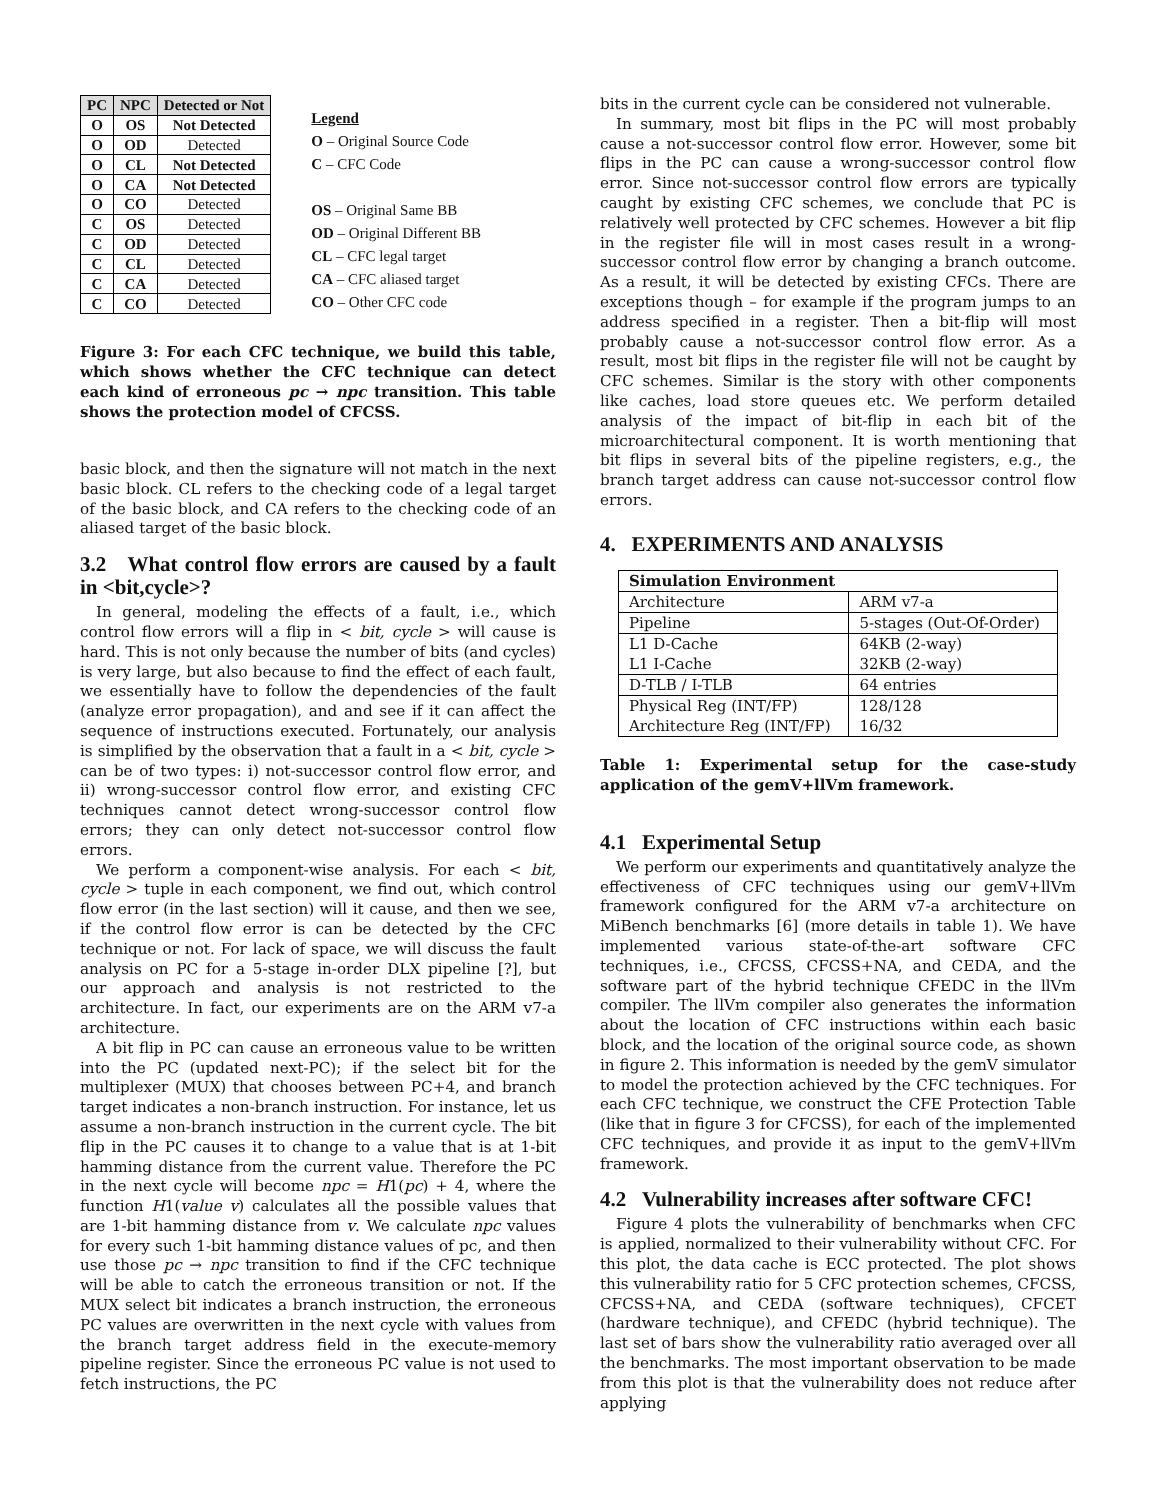| PC | NPC | Detected or Not |
| --- | --- | --- |
| O | OS | Not Detected |
| O | OD | Detected |
| O | CL | Not Detected |
| O | CA | Not Detected |
| O | CO | Detected |
| C | OS | Detected |
| C | OD | Detected |
| C | CL | Detected |
| C | CA | Detected |
| C | CO | Detected |
Legend
O – Original Source Code
C – CFC Code
OS – Original Same BB
OD – Original Different BB
CL – CFC legal target
CA – CFC aliased target
CO – Other CFC code
Figure 3: For each CFC technique, we build this table, which shows whether the CFC technique can detect each kind of erroneous pc → npc transition. This table shows the protection model of CFCSS.
basic block, and then the signature will not match in the next basic block. CL refers to the checking code of a legal target of the basic block, and CA refers to the checking code of an aliased target of the basic block.
3.2 What control flow errors are caused by a fault in <bit,cycle>?
In general, modeling the effects of a fault, i.e., which control flow errors will a flip in < bit, cycle > will cause is hard. This is not only because the number of bits (and cycles) is very large, but also because to find the effect of each fault, we essentially have to follow the dependencies of the fault (analyze error propagation), and and see if it can affect the sequence of instructions executed. Fortunately, our analysis is simplified by the observation that a fault in a < bit, cycle > can be of two types: i) not-successor control flow error, and ii) wrong-successor control flow error, and existing CFC techniques cannot detect wrong-successor control flow errors; they can only detect not-successor control flow errors.
We perform a component-wise analysis. For each < bit, cycle > tuple in each component, we find out, which control flow error (in the last section) will it cause, and then we see, if the control flow error is can be detected by the CFC technique or not. For lack of space, we will discuss the fault analysis on PC for a 5-stage in-order DLX pipeline [?], but our approach and analysis is not restricted to the architecture. In fact, our experiments are on the ARM v7-a architecture.
A bit flip in PC can cause an erroneous value to be written into the PC (updated next-PC); if the select bit for the multiplexer (MUX) that chooses between PC+4, and branch target indicates a non-branch instruction. For instance, let us assume a non-branch instruction in the current cycle. The bit flip in the PC causes it to change to a value that is at 1-bit hamming distance from the current value. Therefore the PC in the next cycle will become npc = H1(pc) + 4, where the function H1(value v) calculates all the possible values that are 1-bit hamming distance from v. We calculate npc values for every such 1-bit hamming distance values of pc, and then use those pc → npc transition to find if the CFC technique will be able to catch the erroneous transition or not. If the MUX select bit indicates a branch instruction, the erroneous PC values are overwritten in the next cycle with values from the branch target address field in the execute-memory pipeline register. Since the erroneous PC value is not used to fetch instructions, the PC
bits in the current cycle can be considered not vulnerable.
In summary, most bit flips in the PC will most probably cause a not-successor control flow error. However, some bit flips in the PC can cause a wrong-successor control flow error. Since not-successor control flow errors are typically caught by existing CFC schemes, we conclude that PC is relatively well protected by CFC schemes. However a bit flip in the register file will in most cases result in a wrong-successor control flow error by changing a branch outcome. As a result, it will be detected by existing CFCs. There are exceptions though – for example if the program jumps to an address specified in a register. Then a bit-flip will most probably cause a not-successor control flow error. As a result, most bit flips in the register file will not be caught by CFC schemes. Similar is the story with other components like caches, load store queues etc. We perform detailed analysis of the impact of bit-flip in each bit of the microarchitectural component. It is worth mentioning that bit flips in several bits of the pipeline registers, e.g., the branch target address can cause not-successor control flow errors.
4. EXPERIMENTS AND ANALYSIS
| Simulation Environment | |
| --- | --- |
| Architecture | ARM v7-a |
| Pipeline | 5-stages (Out-Of-Order) |
| L1 D-Cache L1 I-Cache | 64KB (2-way) 32KB (2-way) |
| D-TLB / I-TLB | 64 entries |
| Physical Reg (INT/FP) Architecture Reg (INT/FP) | 128/128 16/32 |
Table 1: Experimental setup for the case-study application of the gemV+llVm framework.
4.1 Experimental Setup
We perform our experiments and quantitatively analyze the effectiveness of CFC techniques using our gemV+llVm framework configured for the ARM v7-a architecture on MiBench benchmarks [6] (more details in table 1). We have implemented various state-of-the-art software CFC techniques, i.e., CFCSS, CFCSS+NA, and CEDA, and the software part of the hybrid technique CFEDC in the llVm compiler. The llVm compiler also generates the information about the location of CFC instructions within each basic block, and the location of the original source code, as shown in figure 2. This information is needed by the gemV simulator to model the protection achieved by the CFC techniques. For each CFC technique, we construct the CFE Protection Table (like that in figure 3 for CFCSS), for each of the implemented CFC techniques, and provide it as input to the gemV+llVm framework.
4.2 Vulnerability increases after software CFC!
Figure 4 plots the vulnerability of benchmarks when CFC is applied, normalized to their vulnerability without CFC. For this plot, the data cache is ECC protected. The plot shows this vulnerability ratio for 5 CFC protection schemes, CFCSS, CFCSS+NA, and CEDA (software techniques), CFCET (hardware technique), and CFEDC (hybrid technique). The last set of bars show the vulnerability ratio averaged over all the benchmarks. The most important observation to be made from this plot is that the vulnerability does not reduce after applying